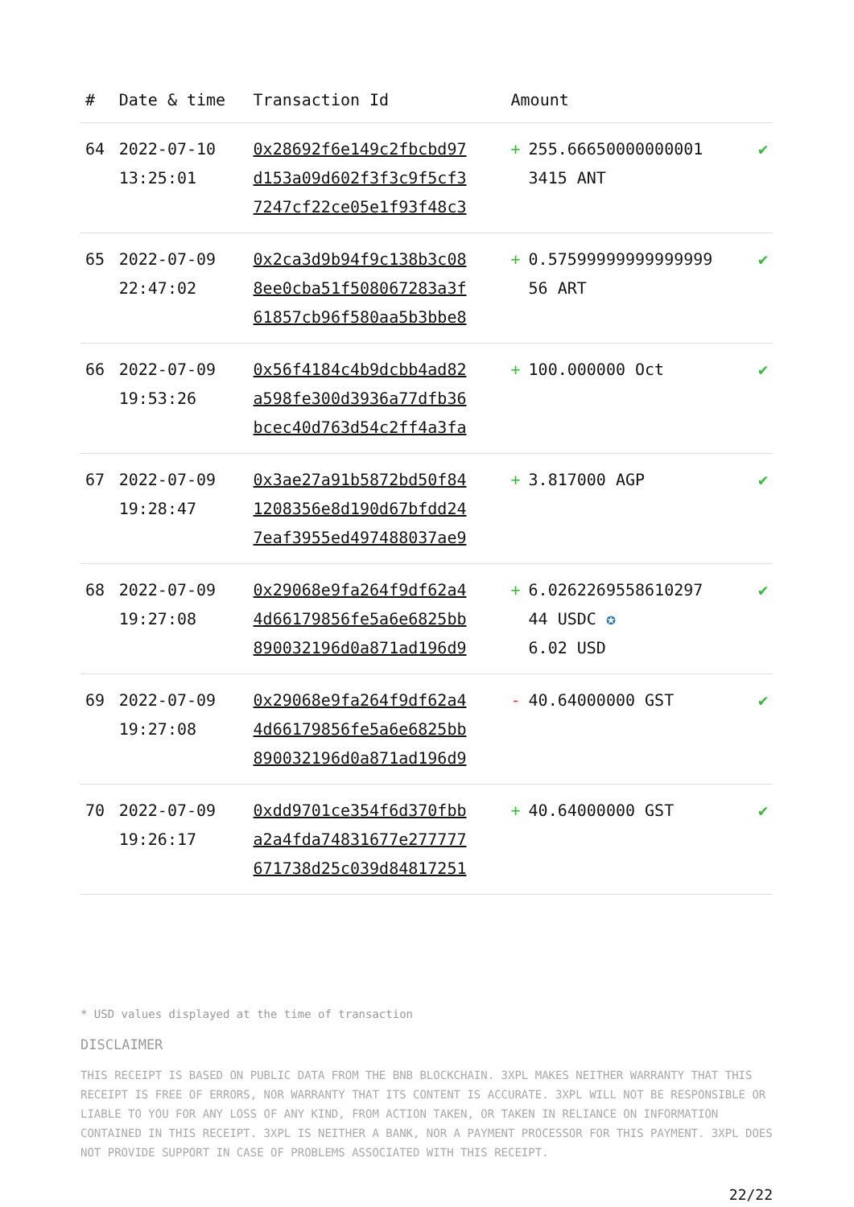| # | Date & time | Transaction Id | Amount | |
| --- | --- | --- | --- | --- |
| 64 | 2022-07-10 13:25:01 | 0x28692f6e149c2fbcbd97 d153a09d602f3f3c9f5cf3 7247cf22ce05e1f93f48c3 | + 255.66650000000001 3415 ANT | ✔ |
| 65 | 2022-07-09 22:47:02 | 0x2ca3d9b94f9c138b3c08 8ee0cba51f508067283a3f 61857cb96f580aa5b3bbe8 | + 0.57599999999999999 56 ART | ✔ |
| 66 | 2022-07-09 19:53:26 | 0x56f4184c4b9dcbb4ad82 a598fe300d3936a77dfb36 bcec40d763d54c2ff4a3fa | + 100.000000 Oct | ✔ |
| 67 | 2022-07-09 19:28:47 | 0x3ae27a91b5872bd50f84 1208356e8d190d67bfdd24 7eaf3955ed497488037ae9 | + 3.817000 AGP | ✔ |
| 68 | 2022-07-09 19:27:08 | 0x29068e9fa264f9df62a4 4d66179856fe5a6e6825bb 890032196d0a871ad196d9 | + 6.0262269558610297 44 USDC ✪ 6.02 USD | ✔ |
| 69 | 2022-07-09 19:27:08 | 0x29068e9fa264f9df62a4 4d66179856fe5a6e6825bb 890032196d0a871ad196d9 | - 40.64000000 GST | ✔ |
| 70 | 2022-07-09 19:26:17 | 0xdd9701ce354f6d370fbb a2a4fda74831677e277777 671738d25c039d84817251 | + 40.64000000 GST | ✔ |
* USD values displayed at the time of transaction
DISCLAIMER
THIS RECEIPT IS BASED ON PUBLIC DATA FROM THE BNB BLOCKCHAIN. 3XPL MAKES NEITHER WARRANTY THAT THIS RECEIPT IS FREE OF ERRORS, NOR WARRANTY THAT ITS CONTENT IS ACCURATE. 3XPL WILL NOT BE RESPONSIBLE OR LIABLE TO YOU FOR ANY LOSS OF ANY KIND, FROM ACTION TAKEN, OR TAKEN IN RELIANCE ON INFORMATION CONTAINED IN THIS RECEIPT. 3XPL IS NEITHER A BANK, NOR A PAYMENT PROCESSOR FOR THIS PAYMENT. 3XPL DOES NOT PROVIDE SUPPORT IN CASE OF PROBLEMS ASSOCIATED WITH THIS RECEIPT.
22/22